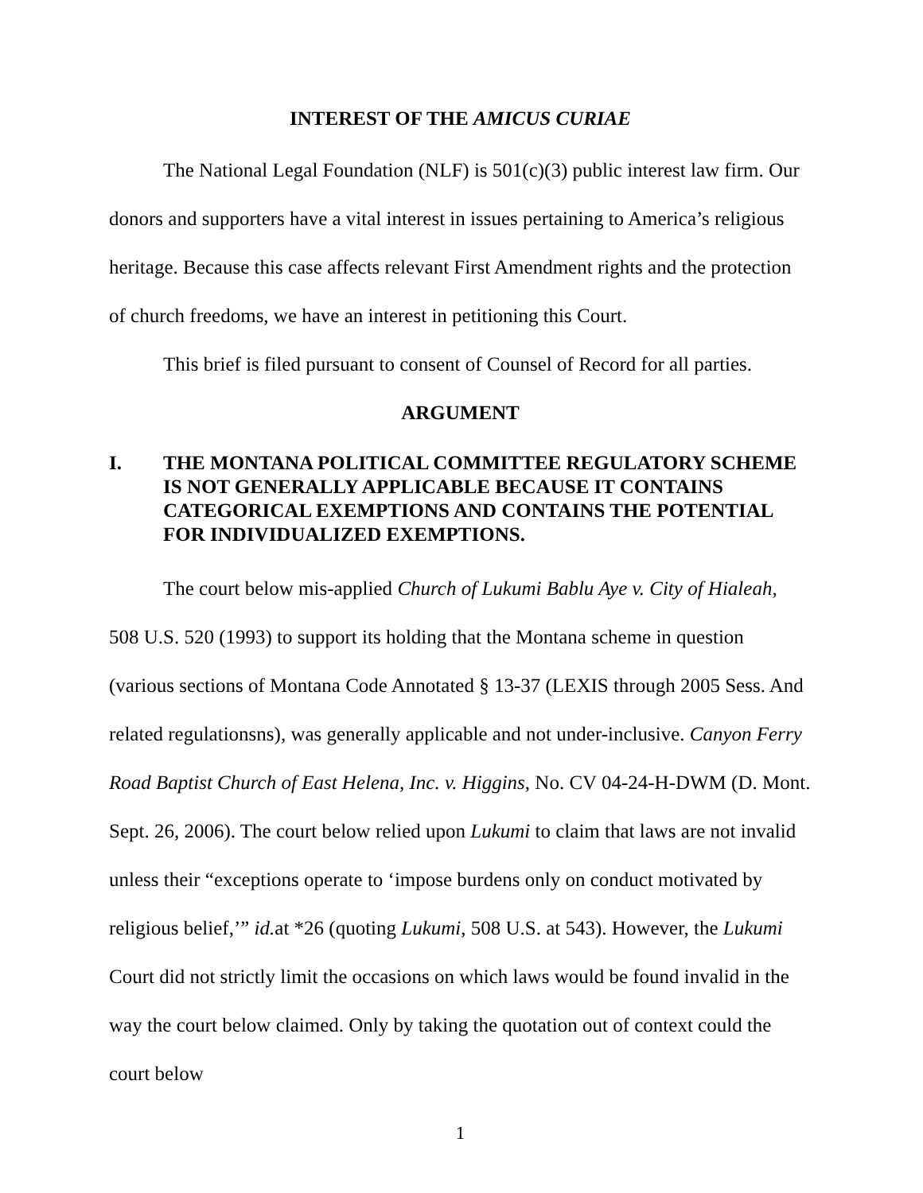INTEREST OF THE AMICUS CURIAE
The National Legal Foundation (NLF) is 501(c)(3) public interest law firm. Our donors and supporters have a vital interest in issues pertaining to America’s religious heritage. Because this case affects relevant First Amendment rights and the protection of church freedoms, we have an interest in petitioning this Court.
This brief is filed pursuant to consent of Counsel of Record for all parties.
ARGUMENT
I. THE MONTANA POLITICAL COMMITTEE REGULATORY SCHEME IS NOT GENERALLY APPLICABLE BECAUSE IT CONTAINS CATEGORICAL EXEMPTIONS AND CONTAINS THE POTENTIAL FOR INDIVIDUALIZED EXEMPTIONS.
The court below mis-applied Church of Lukumi Bablu Aye v. City of Hialeah, 508 U.S. 520 (1993) to support its holding that the Montana scheme in question (various sections of Montana Code Annotated § 13-37 (LEXIS through 2005 Sess. And related regulationsns), was generally applicable and not under-inclusive. Canyon Ferry Road Baptist Church of East Helena, Inc. v. Higgins, No. CV 04-24-H-DWM (D. Mont. Sept. 26, 2006). The court below relied upon Lukumi to claim that laws are not invalid unless their “exceptions operate to ‘impose burdens only on conduct motivated by religious belief,’” id. at *26 (quoting Lukumi, 508 U.S. at 543). However, the Lukumi Court did not strictly limit the occasions on which laws would be found invalid in the way the court below claimed. Only by taking the quotation out of context could the court below
1